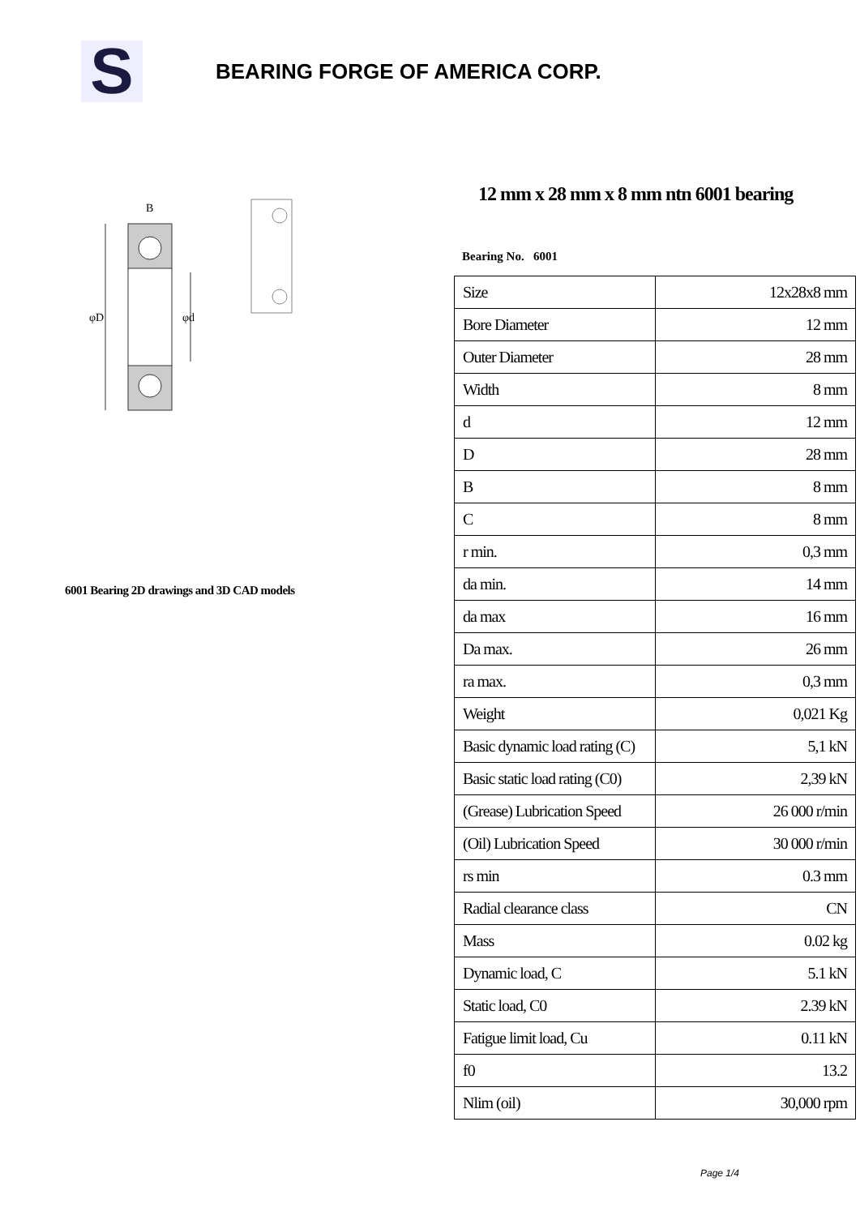S
BEARING FORGE OF AMERICA CORP.
φD
φd
B
6001 Bearing 2D drawings and 3D CAD models
12 mm x 28 mm x 8 mm ntn 6001 bearing
Bearing No. 6001
| Size | 12x28x8 mm |
| Bore Diameter | 12 mm |
| Outer Diameter | 28 mm |
| Width | 8 mm |
| d | 12 mm |
| D | 28 mm |
| B | 8 mm |
| C | 8 mm |
| r min. | 0,3 mm |
| da min. | 14 mm |
| da max | 16 mm |
| Da max. | 26 mm |
| ra max. | 0,3 mm |
| Weight | 0,021 Kg |
| Basic dynamic load rating (C) | 5,1 kN |
| Basic static load rating (C0) | 2,39 kN |
| (Grease) Lubrication Speed | 26 000 r/min |
| (Oil) Lubrication Speed | 30 000 r/min |
| rs min | 0.3 mm |
| Radial clearance class | CN |
| Mass | 0.02 kg |
| Dynamic load, C | 5.1 kN |
| Static load, C0 | 2.39 kN |
| Fatigue limit load, Cu | 0.11 kN |
| f0 | 13.2 |
| Nlim (oil) | 30,000 rpm |
Page 1/4